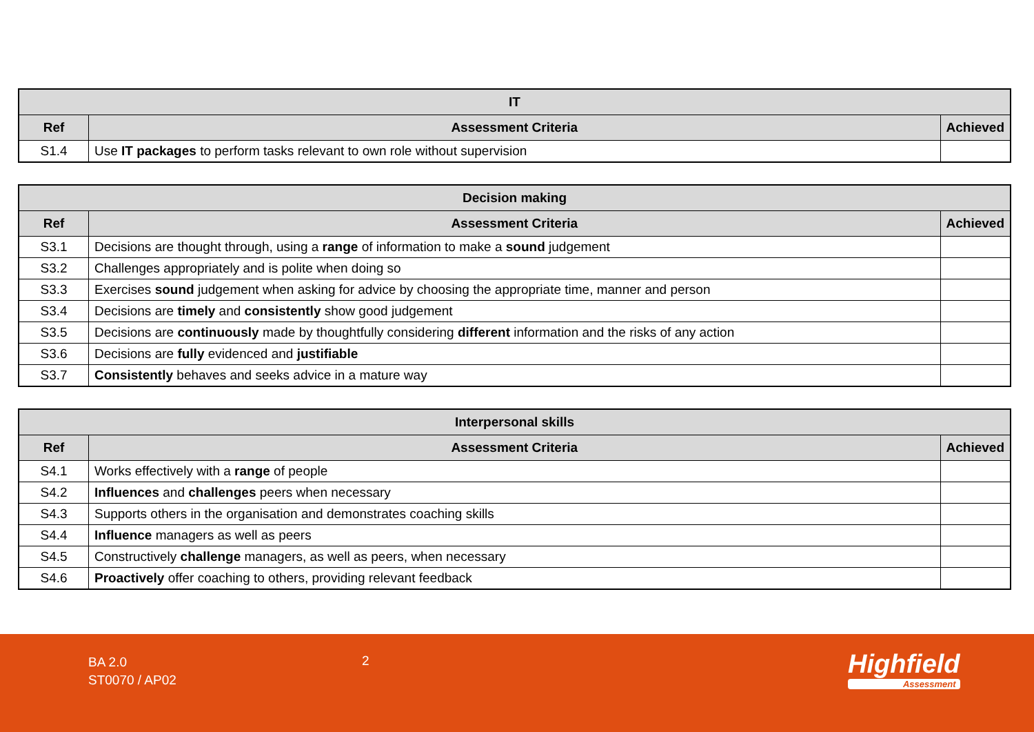| IT | | |
| --- | --- | --- |
| Ref | Assessment Criteria | Achieved |
| S1.4 | Use IT packages to perform tasks relevant to own role without supervision | |
| Decision making | | |
| --- | --- | --- |
| Ref | Assessment Criteria | Achieved |
| S3.1 | Decisions are thought through, using a range of information to make a sound judgement | |
| S3.2 | Challenges appropriately and is polite when doing so | |
| S3.3 | Exercises sound judgement when asking for advice by choosing the appropriate time, manner and person | |
| S3.4 | Decisions are timely and consistently show good judgement | |
| S3.5 | Decisions are continuously made by thoughtfully considering different information and the risks of any action | |
| S3.6 | Decisions are fully evidenced and justifiable | |
| S3.7 | Consistently behaves and seeks advice in a mature way | |
| Interpersonal skills | | |
| --- | --- | --- |
| Ref | Assessment Criteria | Achieved |
| S4.1 | Works effectively with a range of people | |
| S4.2 | Influences and challenges peers when necessary | |
| S4.3 | Supports others in the organisation and demonstrates coaching skills | |
| S4.4 | Influence managers as well as peers | |
| S4.5 | Constructively challenge managers, as well as peers, when necessary | |
| S4.6 | Proactively offer coaching to others, providing relevant feedback | |
BA 2.0
ST0070 / AP02
2 Highfield
Assessment